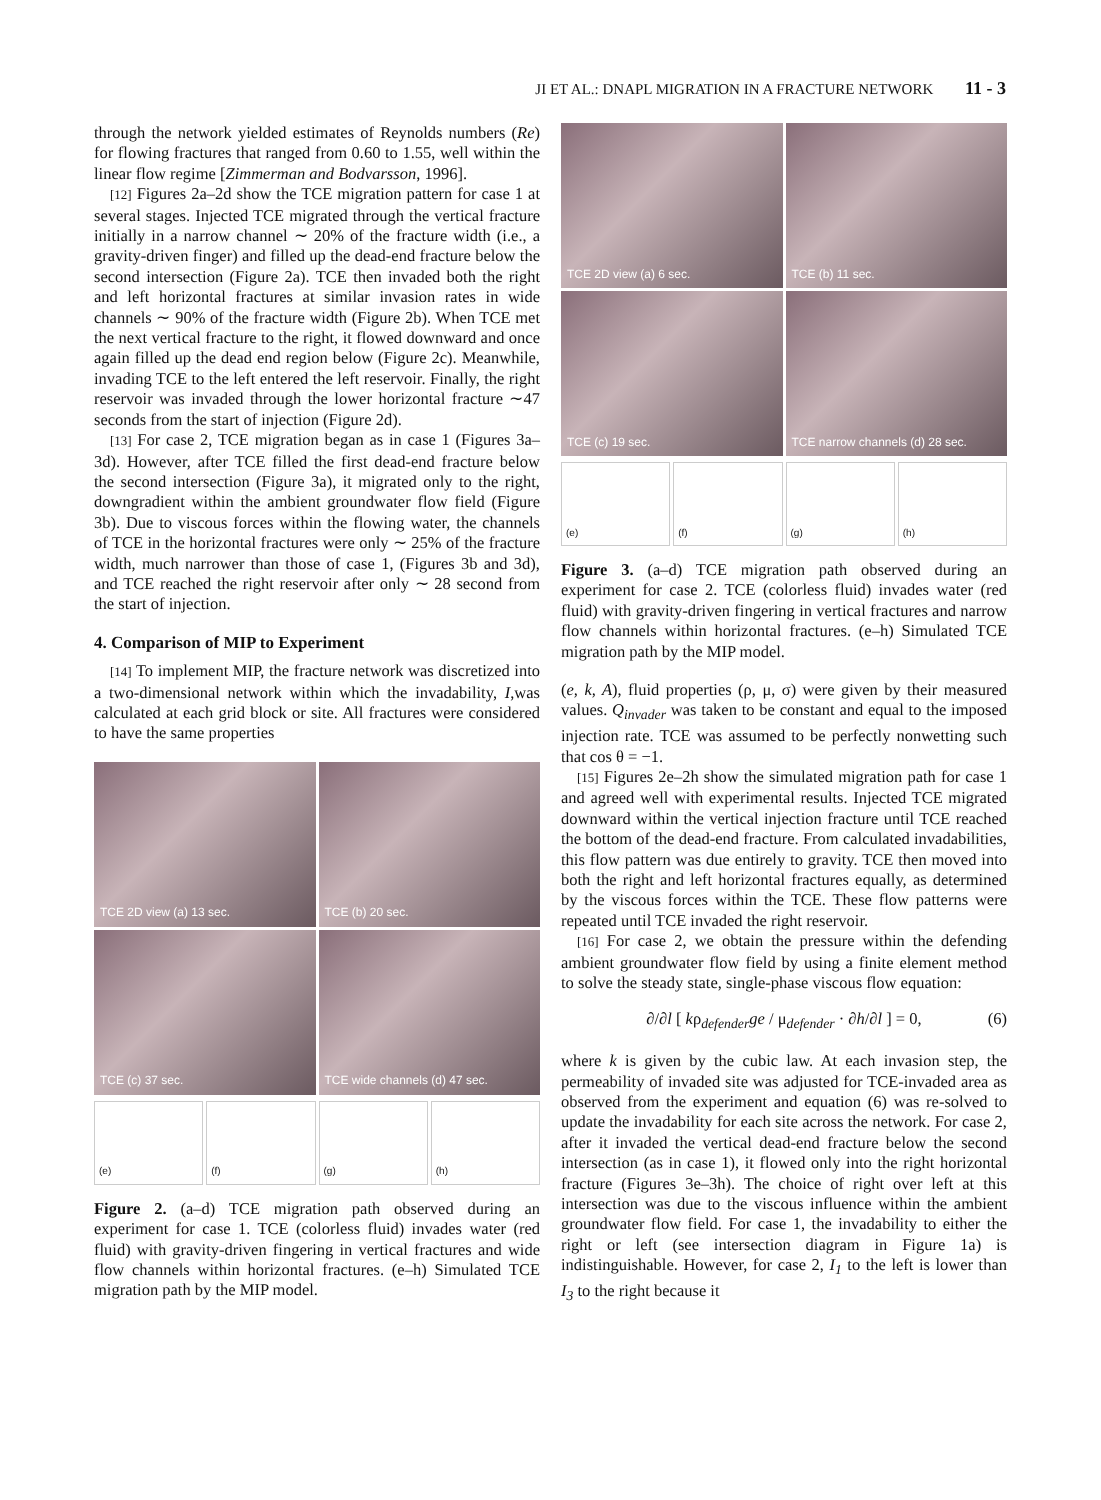JI ET AL.: DNAPL MIGRATION IN A FRACTURE NETWORK 11 - 3
through the network yielded estimates of Reynolds numbers (Re) for flowing fractures that ranged from 0.60 to 1.55, well within the linear flow regime [Zimmerman and Bodvarsson, 1996].
[12] Figures 2a–2d show the TCE migration pattern for case 1 at several stages. Injected TCE migrated through the vertical fracture initially in a narrow channel ∼ 20% of the fracture width (i.e., a gravity-driven finger) and filled up the dead-end fracture below the second intersection (Figure 2a). TCE then invaded both the right and left horizontal fractures at similar invasion rates in wide channels ∼ 90% of the fracture width (Figure 2b). When TCE met the next vertical fracture to the right, it flowed downward and once again filled up the dead end region below (Figure 2c). Meanwhile, invading TCE to the left entered the left reservoir. Finally, the right reservoir was invaded through the lower horizontal fracture ∼47 seconds from the start of injection (Figure 2d).
[13] For case 2, TCE migration began as in case 1 (Figures 3a–3d). However, after TCE filled the first dead-end fracture below the second intersection (Figure 3a), it migrated only to the right, downgradient within the ambient groundwater flow field (Figure 3b). Due to viscous forces within the flowing water, the channels of TCE in the horizontal fractures were only ∼ 25% of the fracture width, much narrower than those of case 1, (Figures 3b and 3d), and TCE reached the right reservoir after only ∼ 28 second from the start of injection.
4. Comparison of MIP to Experiment
[14] To implement MIP, the fracture network was discretized into a two-dimensional network within which the invadability, I,was calculated at each grid block or site. All fractures were considered to have the same properties
TCE 2D view (a) 13 sec.
TCE (b) 20 sec.
TCE (c) 37 sec.
TCE wide channels (d) 47 sec.
(e)
(f)
(g)
(h)
Figure 2. (a–d) TCE migration path observed during an experiment for case 1. TCE (colorless fluid) invades water (red fluid) with gravity-driven fingering in vertical fractures and wide flow channels within horizontal fractures. (e–h) Simulated TCE migration path by the MIP model.
TCE 2D view (a) 6 sec.
TCE (b) 11 sec.
TCE (c) 19 sec.
TCE narrow channels (d) 28 sec.
(e)
(f)
(g)
(h)
Figure 3. (a–d) TCE migration path observed during an experiment for case 2. TCE (colorless fluid) invades water (red fluid) with gravity-driven fingering in vertical fractures and narrow flow channels within horizontal fractures. (e–h) Simulated TCE migration path by the MIP model.
(e, k, A), fluid properties (ρ, μ, σ) were given by their measured values. Q<sub>invader</sub> was taken to be constant and equal to the imposed injection rate. TCE was assumed to be perfectly nonwetting such that cos θ = −1.
[15] Figures 2e–2h show the simulated migration path for case 1 and agreed well with experimental results. Injected TCE migrated downward within the vertical injection fracture until TCE reached the bottom of the dead-end fracture. From calculated invadabilities, this flow pattern was due entirely to gravity. TCE then moved into both the right and left horizontal fractures equally, as determined by the viscous forces within the TCE. These flow patterns were repeated until TCE invaded the right reservoir.
[16] For case 2, we obtain the pressure within the defending ambient groundwater flow field by using a finite element method to solve the steady state, single-phase viscous flow equation:
∂/∂l [ kρ<sub>defender</sub>ge / μ<sub>defender</sub> · ∂h/∂l ] = 0, (6)
where k is given by the cubic law. At each invasion step, the permeability of invaded site was adjusted for TCE-invaded area as observed from the experiment and equation (6) was re-solved to update the invadability for each site across the network. For case 2, after it invaded the vertical dead-end fracture below the second intersection (as in case 1), it flowed only into the right horizontal fracture (Figures 3e–3h). The choice of right over left at this intersection was due to the viscous influence within the ambient groundwater flow field. For case 1, the invadability to either the right or left (see intersection diagram in Figure 1a) is indistinguishable. However, for case 2, I<sub>1</sub> to the left is lower than I<sub>3</sub> to the right because it